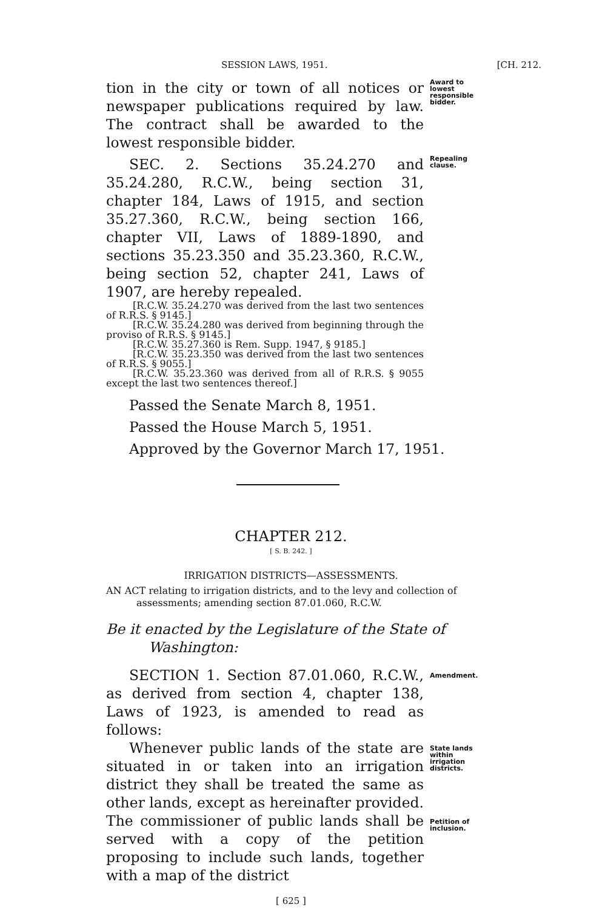SESSION LAWS, 1951. [CH. 212.
tion in the city or town of all notices or newspaper publications required by law. The contract shall be awarded to the lowest responsible bidder.
Award to lowest responsible bidder.
SEC. 2. Sections 35.24.270 and 35.24.280, R.C.W., being section 31, chapter 184, Laws of 1915, and section 35.27.360, R.C.W., being section 166, chapter VII, Laws of 1889-1890, and sections 35.23.350 and 35.23.360, R.C.W., being section 52, chapter 241, Laws of 1907, are hereby repealed.
[R.C.W. 35.24.270 was derived from the last two sentences of R.R.S. § 9145.]
[R.C.W. 35.24.280 was derived from beginning through the proviso of R.R.S. § 9145.]
[R.C.W. 35.27.360 is Rem. Supp. 1947, § 9185.]
[R.C.W. 35.23.350 was derived from the last two sentences of R.R.S. § 9055.]
[R.C.W. 35.23.360 was derived from all of R.R.S. § 9055 except the last two sentences thereof.]
Repealing clause.
Passed the Senate March 8, 1951.
Passed the House March 5, 1951.
Approved by the Governor March 17, 1951.
CHAPTER 212.
[ S. B. 242. ]
IRRIGATION DISTRICTS—ASSESSMENTS.
AN ACT relating to irrigation districts, and to the levy and collection of assessments; amending section 87.01.060, R.C.W.
Be it enacted by the Legislature of the State of Washington:
SECTION 1. Section 87.01.060, R.C.W., as derived from section 4, chapter 138, Laws of 1923, is amended to read as follows:
Amendment.
Whenever public lands of the state are situated in or taken into an irrigation district they shall be treated the same as other lands, except as hereinafter provided. The commissioner of public lands shall be served with a copy of the petition proposing to include such lands, together with a map of the district
State lands within irrigation districts.
Petition of inclusion.
[ 625 ]